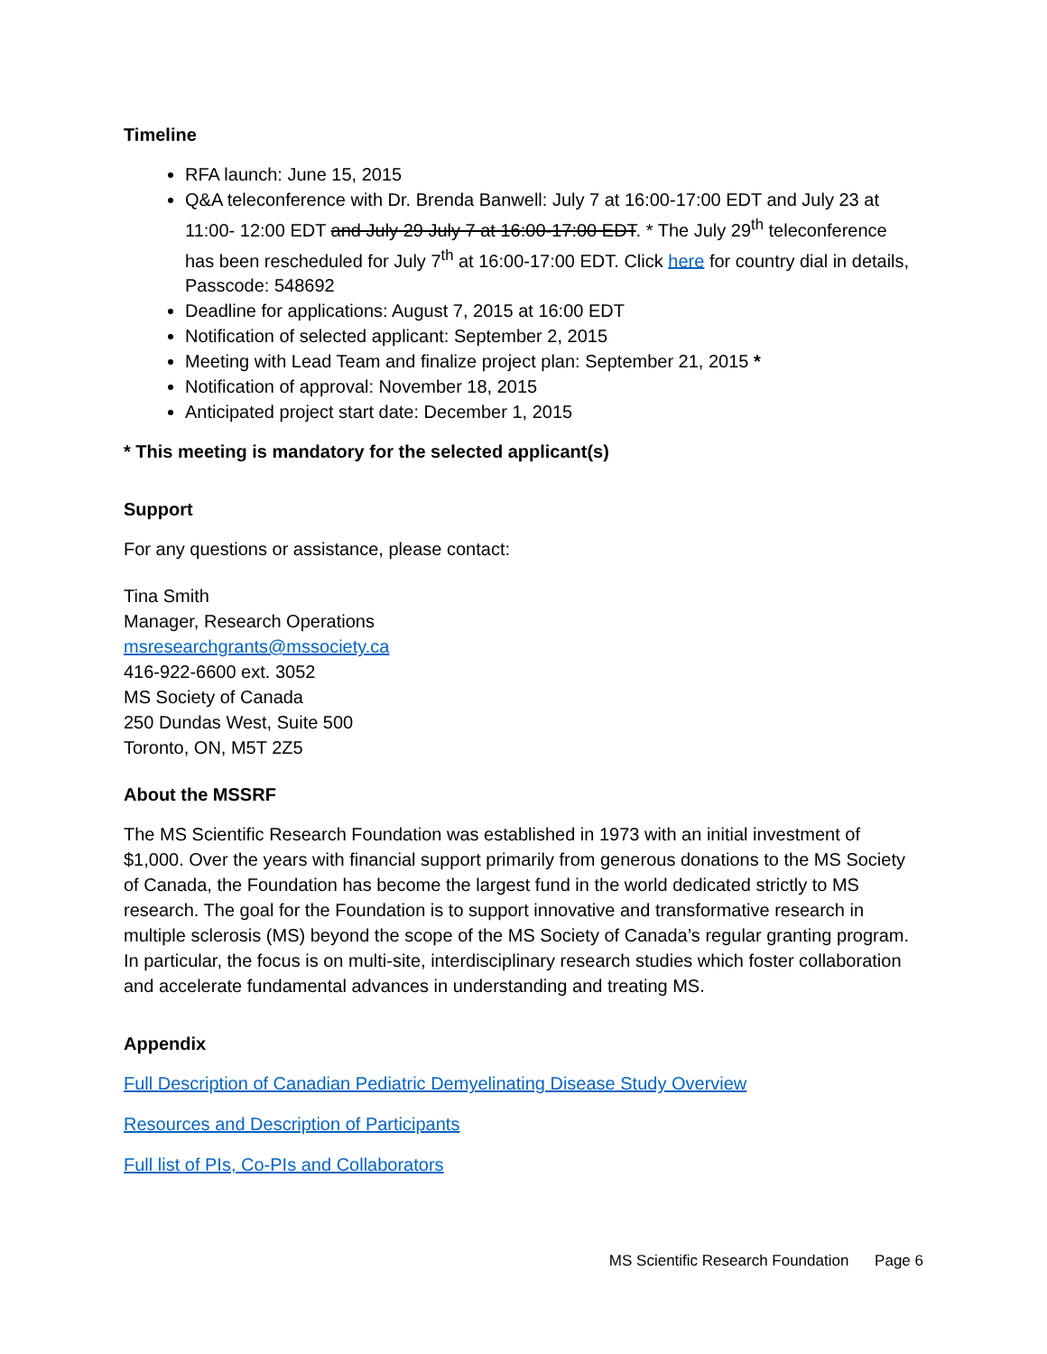Timeline
RFA launch: June 15, 2015
Q&A teleconference with Dr. Brenda Banwell: July 7 at 16:00-17:00 EDT and July 23 at 11:00- 12:00 EDT and July 29 July 7 at 16:00-17:00 EDT. * The July 29<sup>th</sup> teleconference has been rescheduled for July 7<sup>th</sup> at 16:00-17:00 EDT. Click here for country dial in details, Passcode: 548692
Deadline for applications: August 7, 2015 at 16:00 EDT
Notification of selected applicant: September 2, 2015
Meeting with Lead Team and finalize project plan: September 21, 2015 *
Notification of approval: November 18, 2015
Anticipated project start date: December 1, 2015
* This meeting is mandatory for the selected applicant(s)
Support
For any questions or assistance, please contact:
Tina Smith
Manager, Research Operations
msresearchgrants@mssociety.ca
416-922-6600 ext. 3052
MS Society of Canada
250 Dundas West, Suite 500
Toronto, ON, M5T 2Z5
About the MSSRF
The MS Scientific Research Foundation was established in 1973 with an initial investment of $1,000. Over the years with financial support primarily from generous donations to the MS Society of Canada, the Foundation has become the largest fund in the world dedicated strictly to MS research. The goal for the Foundation is to support innovative and transformative research in multiple sclerosis (MS) beyond the scope of the MS Society of Canada’s regular granting program. In particular, the focus is on multi-site, interdisciplinary research studies which foster collaboration and accelerate fundamental advances in understanding and treating MS.
Appendix
Full Description of Canadian Pediatric Demyelinating Disease Study Overview
Resources and Description of Participants
Full list of PIs, Co-PIs and Collaborators
MS Scientific Research Foundation Page 6